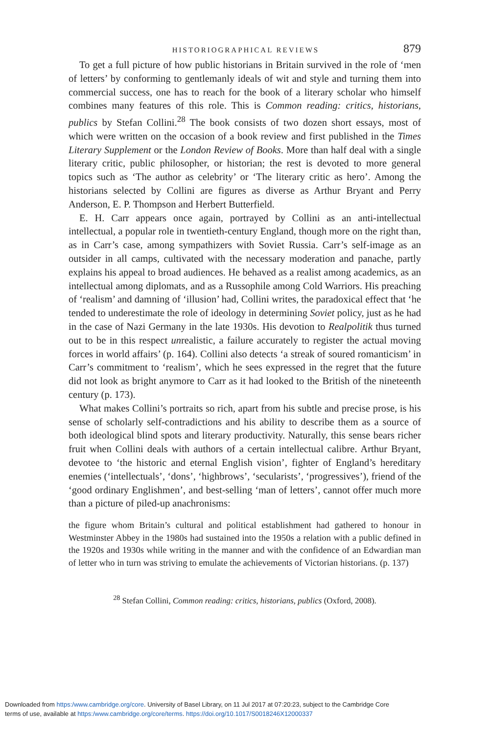HISTORIOGRAPHICAL REVIEWS 879
To get a full picture of how public historians in Britain survived in the role of ‘men of letters’ by conforming to gentlemanly ideals of wit and style and turning them into commercial success, one has to reach for the book of a literary scholar who himself combines many features of this role. This is Common reading: critics, historians, publics by Stefan Collini.<sup>28</sup> The book consists of two dozen short essays, most of which were written on the occasion of a book review and first published in the Times Literary Supplement or the London Review of Books. More than half deal with a single literary critic, public philosopher, or historian; the rest is devoted to more general topics such as ‘The author as celebrity’ or ‘The literary critic as hero’. Among the historians selected by Collini are figures as diverse as Arthur Bryant and Perry Anderson, E. P. Thompson and Herbert Butterfield.
E. H. Carr appears once again, portrayed by Collini as an anti-intellectual intellectual, a popular role in twentieth-century England, though more on the right than, as in Carr’s case, among sympathizers with Soviet Russia. Carr’s self-image as an outsider in all camps, cultivated with the necessary moderation and panache, partly explains his appeal to broad audiences. He behaved as a realist among academics, as an intellectual among diplomats, and as a Russophile among Cold Warriors. His preaching of ‘realism’ and damning of ‘illusion’ had, Collini writes, the paradoxical effect that ‘he tended to underestimate the role of ideology in determining Soviet policy, just as he had in the case of Nazi Germany in the late 1930s. His devotion to Realpolitik thus turned out to be in this respect unrealistic, a failure accurately to register the actual moving forces in world affairs’ (p. 164). Collini also detects ‘a streak of soured romanticism’ in Carr’s commitment to ‘realism’, which he sees expressed in the regret that the future did not look as bright anymore to Carr as it had looked to the British of the nineteenth century (p. 173).
What makes Collini’s portraits so rich, apart from his subtle and precise prose, is his sense of scholarly self-contradictions and his ability to describe them as a source of both ideological blind spots and literary productivity. Naturally, this sense bears richer fruit when Collini deals with authors of a certain intellectual calibre. Arthur Bryant, devotee to ‘the historic and eternal English vision’, fighter of England’s hereditary enemies (‘intellectuals’, ‘dons’, ‘highbrows’, ‘secularists’, ‘progressives’), friend of the ‘good ordinary Englishmen’, and best-selling ‘man of letters’, cannot offer much more than a picture of piled-up anachronisms:
the figure whom Britain’s cultural and political establishment had gathered to honour in Westminster Abbey in the 1980s had sustained into the 1950s a relation with a public defined in the 1920s and 1930s while writing in the manner and with the confidence of an Edwardian man of letter who in turn was striving to emulate the achievements of Victorian historians. (p. 137)
<sup>28</sup> Stefan Collini, Common reading: critics, historians, publics (Oxford, 2008).
Downloaded from https:/www.cambridge.org/core. University of Basel Library, on 11 Jul 2017 at 07:20:23, subject to the Cambridge Core
terms of use, available at https:/www.cambridge.org/core/terms. https://doi.org/10.1017/S0018246X12000337